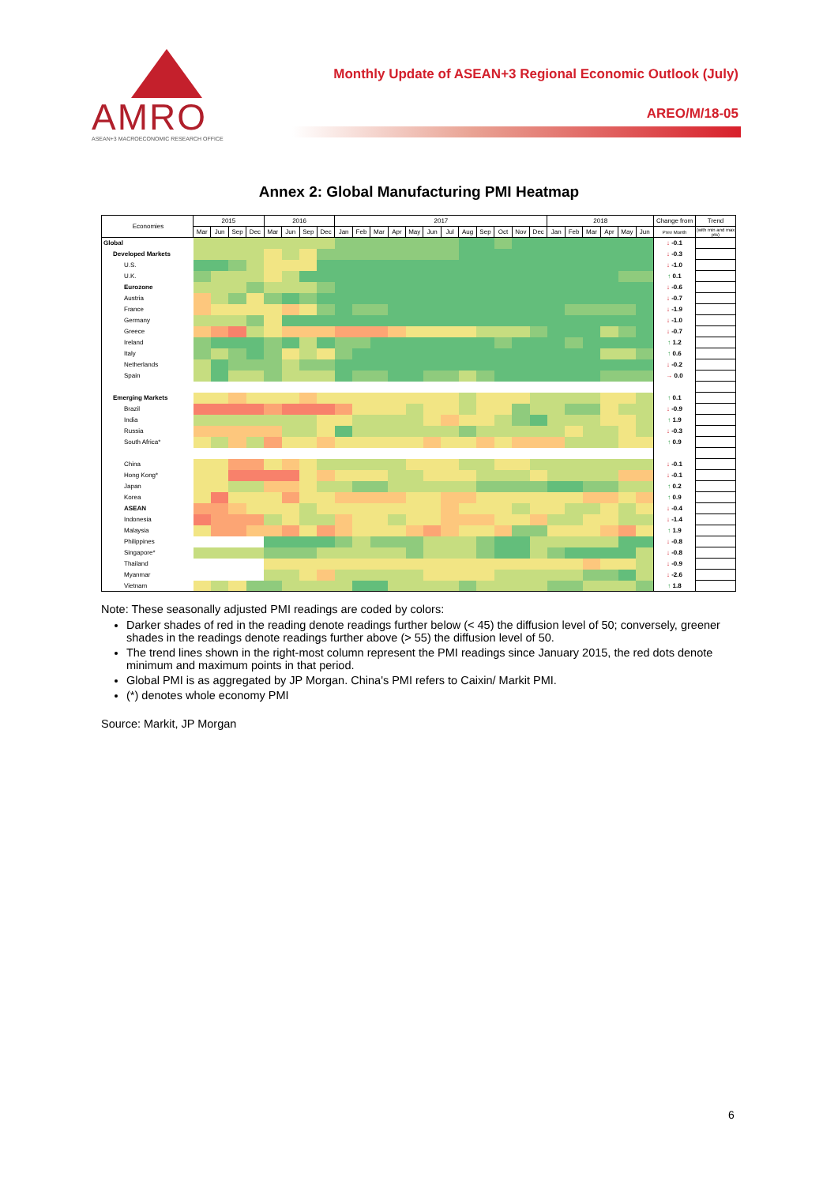AMRO
ASEAN+3 MACROECONOMIC RESEARCH OFFICE
Monthly Update of ASEAN+3 Regional Economic Outlook (July)
AREO/M/18-05
Annex 2: Global Manufacturing PMI Heatmap
| Economies | 2015 | | | | 2016 | | | | 2017 | | | | | | | | | | | | 2018 | | | | | | Change from | Trend |
| --- | --- | --- | --- | --- | --- | --- | --- | --- | --- | --- | --- | --- | --- | --- | --- | --- | --- | --- | --- | --- | --- | --- | --- | --- | --- | --- | --- | --- |
| | Mar | Jun | Sep | Dec | Mar | Jun | Sep | Dec | Jan | Feb | Mar | Apr | May | Jun | Jul | Aug | Sep | Oct | Nov | Dec | Jan | Feb | Mar | Apr | May | Jun | Prev Month | (with min and max pts) |
| Global | | | | | | | | | | | | | | | | | | | | | | | | | | | ↓ -0.1 | |
| Developed Markets | | | | | | | | | | | | | | | | | | | | | | | | | | | ↓ -0.3 | |
| U.S. | | | | | | | | | | | | | | | | | | | | | | | | | | | ↓ -1.0 | |
| U.K. | | | | | | | | | | | | | | | | | | | | | | | | | | | ↑ 0.1 | |
| Eurozone | | | | | | | | | | | | | | | | | | | | | | | | | | | ↓ -0.6 | |
| Austria | | | | | | | | | | | | | | | | | | | | | | | | | | | ↓ -0.7 | |
| France | | | | | | | | | | | | | | | | | | | | | | | | | | | ↓ -1.9 | |
| Germany | | | | | | | | | | | | | | | | | | | | | | | | | | | ↓ -1.0 | |
| Greece | | | | | | | | | | | | | | | | | | | | | | | | | | | ↓ -0.7 | |
| Ireland | | | | | | | | | | | | | | | | | | | | | | | | | | | ↑ 1.2 | |
| Italy | | | | | | | | | | | | | | | | | | | | | | | | | | | ↑ 0.6 | |
| Netherlands | | | | | | | | | | | | | | | | | | | | | | | | | | | ↓ -0.2 | |
| Spain | | | | | | | | | | | | | | | | | | | | | | | | | | | → 0.0 | |
| Emerging Markets | | | | | | | | | | | | | | | | | | | | | | | | | | | ↑ 0.1 | |
| Brazil | | | | | | | | | | | | | | | | | | | | | | | | | | | ↓ -0.9 | |
| India | | | | | | | | | | | | | | | | | | | | | | | | | | | ↑ 1.9 | |
| Russia | | | | | | | | | | | | | | | | | | | | | | | | | | | ↓ -0.3 | |
| South Africa* | | | | | | | | | | | | | | | | | | | | | | | | | | | ↑ 0.9 | |
| China | | | | | | | | | | | | | | | | | | | | | | | | | | | ↓ -0.1 | |
| Hong Kong* | | | | | | | | | | | | | | | | | | | | | | | | | | | ↓ -0.1 | |
| Japan | | | | | | | | | | | | | | | | | | | | | | | | | | | ↑ 0.2 | |
| Korea | | | | | | | | | | | | | | | | | | | | | | | | | | | ↑ 0.9 | |
| ASEAN | | | | | | | | | | | | | | | | | | | | | | | | | | | ↓ -0.4 | |
| Indonesia | | | | | | | | | | | | | | | | | | | | | | | | | | | ↓ -1.4 | |
| Malaysia | | | | | | | | | | | | | | | | | | | | | | | | | | | ↑ 1.9 | |
| Philippines | | | | | | | | | | | | | | | | | | | | | | | | | | | ↓ -0.8 | |
| Singapore* | | | | | | | | | | | | | | | | | | | | | | | | | | | ↓ -0.8 | |
| Thailand | | | | | | | | | | | | | | | | | | | | | | | | | | | ↓ -0.9 | |
| Myanmar | | | | | | | | | | | | | | | | | | | | | | | | | | | ↓ -2.6 | |
| Vietnam | | | | | | | | | | | | | | | | | | | | | | | | | | | ↑ 1.8 | |
Note: These seasonally adjusted PMI readings are coded by colors:
Darker shades of red in the reading denote readings further below (< 45) the diffusion level of 50; conversely, greener shades in the readings denote readings further above (> 55) the diffusion level of 50.
The trend lines shown in the right-most column represent the PMI readings since January 2015, the red dots denote minimum and maximum points in that period.
Global PMI is as aggregated by JP Morgan. China's PMI refers to Caixin/ Markit PMI.
(*) denotes whole economy PMI
Source: Markit, JP Morgan
6